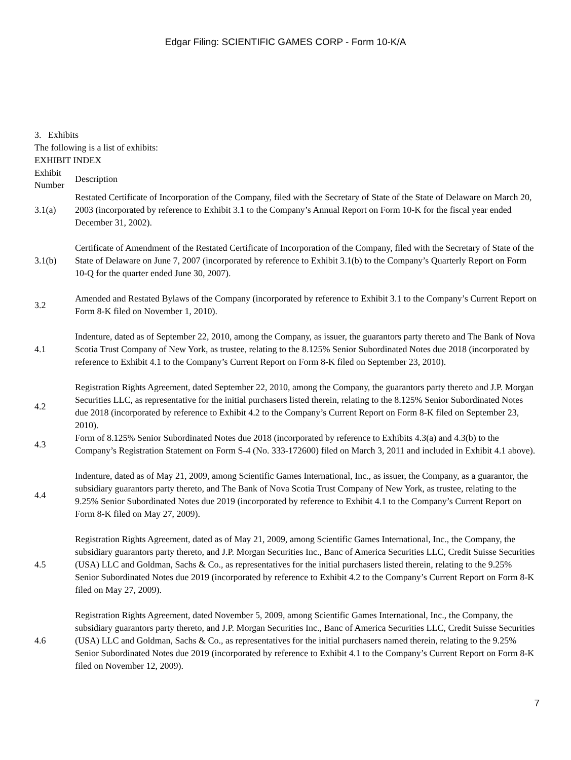Edgar Filing: SCIENTIFIC GAMES CORP - Form 10-K/A
3. Exhibits
The following is a list of exhibits:
EXHIBIT INDEX
| Exhibit Number | Description |
| --- | --- |
| 3.1(a) | Restated Certificate of Incorporation of the Company, filed with the Secretary of State of the State of Delaware on March 20, 2003 (incorporated by reference to Exhibit 3.1 to the Company’s Annual Report on Form 10-K for the fiscal year ended December 31, 2002). |
| 3.1(b) | Certificate of Amendment of the Restated Certificate of Incorporation of the Company, filed with the Secretary of State of the State of Delaware on June 7, 2007 (incorporated by reference to Exhibit 3.1(b) to the Company’s Quarterly Report on Form 10-Q for the quarter ended June 30, 2007). |
| 3.2 | Amended and Restated Bylaws of the Company (incorporated by reference to Exhibit 3.1 to the Company’s Current Report on Form 8-K filed on November 1, 2010). |
| 4.1 | Indenture, dated as of September 22, 2010, among the Company, as issuer, the guarantors party thereto and The Bank of Nova Scotia Trust Company of New York, as trustee, relating to the 8.125% Senior Subordinated Notes due 2018 (incorporated by reference to Exhibit 4.1 to the Company’s Current Report on Form 8-K filed on September 23, 2010). |
| 4.2 | Registration Rights Agreement, dated September 22, 2010, among the Company, the guarantors party thereto and J.P. Morgan Securities LLC, as representative for the initial purchasers listed therein, relating to the 8.125% Senior Subordinated Notes due 2018 (incorporated by reference to Exhibit 4.2 to the Company’s Current Report on Form 8-K filed on September 23, 2010). |
| 4.3 | Form of 8.125% Senior Subordinated Notes due 2018 (incorporated by reference to Exhibits 4.3(a) and 4.3(b) to the Company’s Registration Statement on Form S-4 (No. 333-172600) filed on March 3, 2011 and included in Exhibit 4.1 above). |
| 4.4 | Indenture, dated as of May 21, 2009, among Scientific Games International, Inc., as issuer, the Company, as a guarantor, the subsidiary guarantors party thereto, and The Bank of Nova Scotia Trust Company of New York, as trustee, relating to the 9.25% Senior Subordinated Notes due 2019 (incorporated by reference to Exhibit 4.1 to the Company’s Current Report on Form 8-K filed on May 27, 2009). |
| 4.5 | Registration Rights Agreement, dated as of May 21, 2009, among Scientific Games International, Inc., the Company, the subsidiary guarantors party thereto, and J.P. Morgan Securities Inc., Banc of America Securities LLC, Credit Suisse Securities (USA) LLC and Goldman, Sachs & Co., as representatives for the initial purchasers listed therein, relating to the 9.25% Senior Subordinated Notes due 2019 (incorporated by reference to Exhibit 4.2 to the Company’s Current Report on Form 8-K filed on May 27, 2009). |
| 4.6 | Registration Rights Agreement, dated November 5, 2009, among Scientific Games International, Inc., the Company, the subsidiary guarantors party thereto, and J.P. Morgan Securities Inc., Banc of America Securities LLC, Credit Suisse Securities (USA) LLC and Goldman, Sachs & Co., as representatives for the initial purchasers named therein, relating to the 9.25% Senior Subordinated Notes due 2019 (incorporated by reference to Exhibit 4.1 to the Company’s Current Report on Form 8-K filed on November 12, 2009). |
7